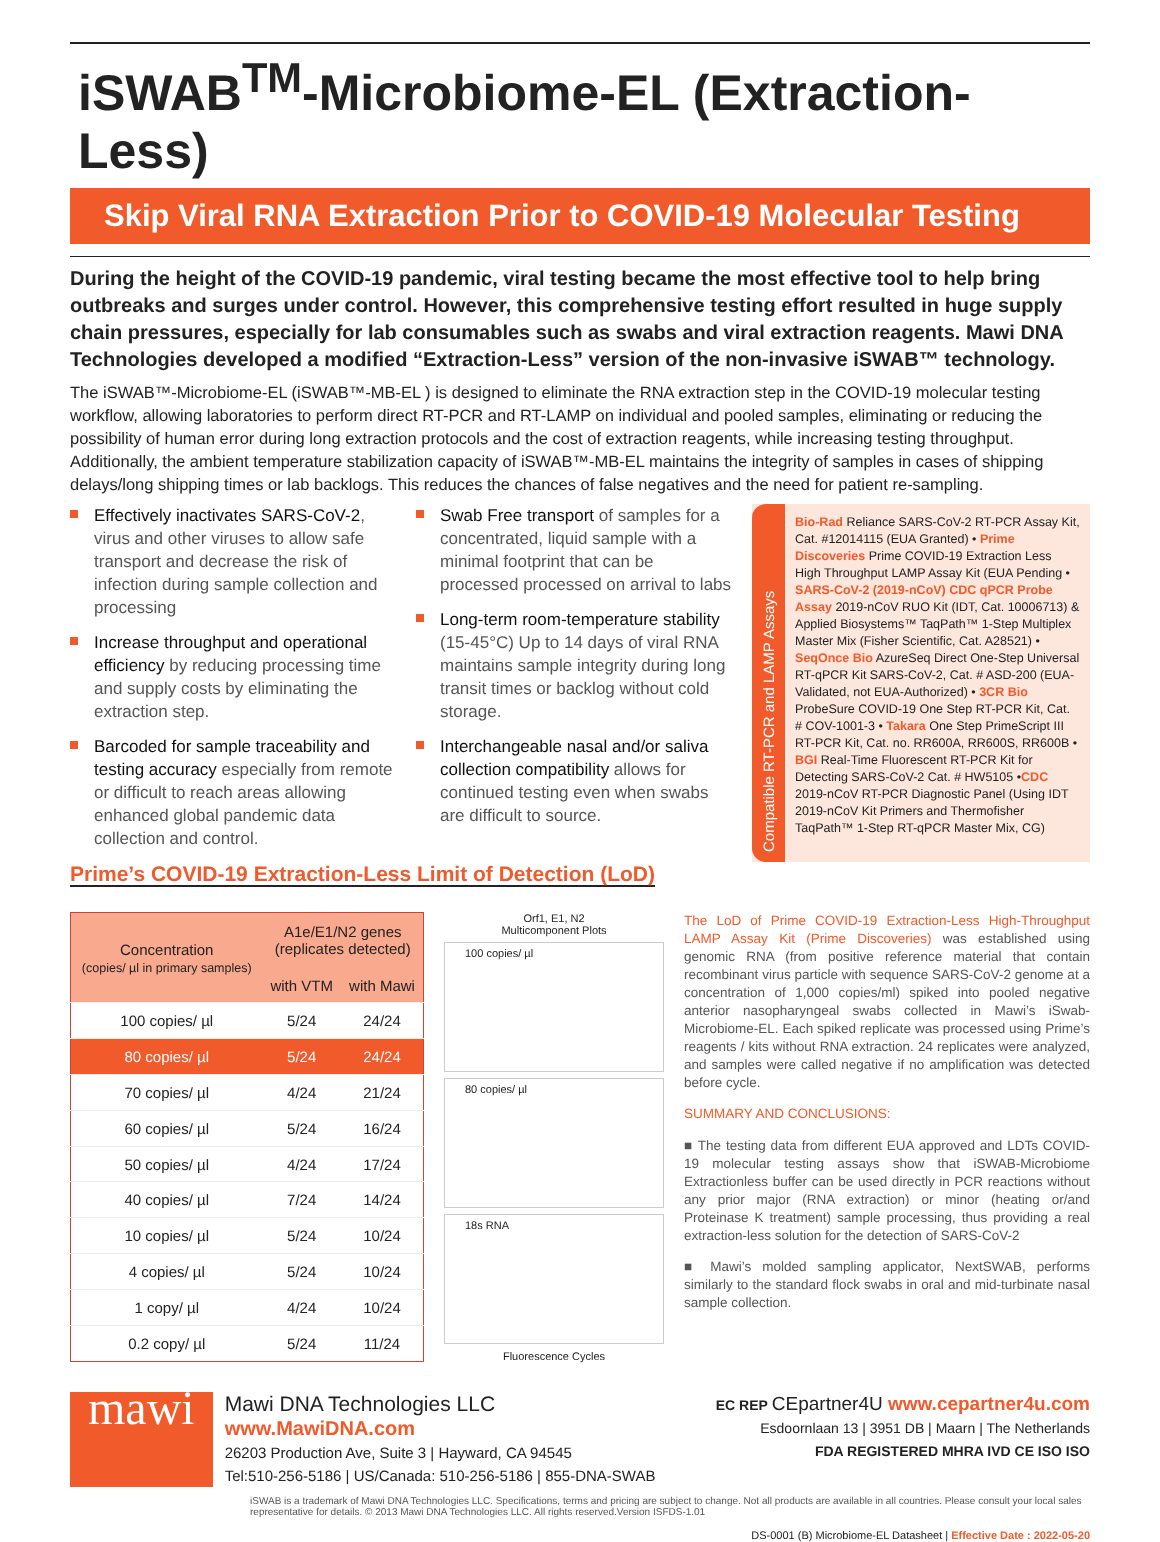iSWAB<sup>TM</sup>-Microbiome-EL (Extraction-Less)
Skip Viral RNA Extraction Prior to COVID-19 Molecular Testing
During the height of the COVID-19 pandemic, viral testing became the most effective tool to help bring outbreaks and surges under control. However, this comprehensive testing effort resulted in huge supply chain pressures, especially for lab consumables such as swabs and viral extraction reagents. Mawi DNA Technologies developed a modified “Extraction-Less” version of the non-invasive iSWAB™ technology.
The iSWAB™-Microbiome-EL (iSWAB™-MB-EL ) is designed to eliminate the RNA extraction step in the COVID-19 molecular testing workflow, allowing laboratories to perform direct RT-PCR and RT-LAMP on individual and pooled samples, eliminating or reducing the possibility of human error during long extraction protocols and the cost of extraction reagents, while increasing testing throughput. Additionally, the ambient temperature stabilization capacity of iSWAB™-MB-EL maintains the integrity of samples in cases of shipping delays/long shipping times or lab backlogs. This reduces the chances of false negatives and the need for patient re-sampling.
Effectively inactivates SARS-CoV-2, virus and other viruses to allow safe transport and decrease the risk of infection during sample collection and processing
Increase throughput and operational efficiency by reducing processing time and supply costs by eliminating the extraction step.
Barcoded for sample traceability and testing accuracy especially from remote or difficult to reach areas allowing enhanced global pandemic data collection and control.
Swab Free transport of samples for a concentrated, liquid sample with a minimal footprint that can be processed processed on arrival to labs
Long-term room-temperature stability (15-45°C) Up to 14 days of viral RNA maintains sample integrity during long transit times or backlog without cold storage.
Interchangeable nasal and/or saliva collection compatibility allows for continued testing even when swabs are difficult to source.
Compatible RT-PCR and LAMP Assays
Bio-Rad Reliance SARS-CoV-2 RT-PCR Assay Kit, Cat. #12014115 (EUA Granted) • Prime Discoveries Prime COVID-19 Extraction Less High Throughput LAMP Assay Kit (EUA Pending • SARS-CoV-2 (2019-nCoV) CDC qPCR Probe Assay 2019-nCoV RUO Kit (IDT, Cat. 10006713) & Applied Biosystems™ TaqPath™ 1-Step Multiplex Master Mix (Fisher Scientific, Cat. A28521) • SeqOnce Bio AzureSeq Direct One-Step Universal RT-qPCR Kit SARS-CoV-2, Cat. # ASD-200 (EUA-Validated, not EUA-Authorized) • 3CR Bio ProbeSure COVID-19 One Step RT-PCR Kit, Cat. # COV-1001-3 • Takara One Step PrimeScript III RT-PCR Kit, Cat. no. RR600A, RR600S, RR600B • BGI Real-Time Fluorescent RT-PCR Kit for Detecting SARS-CoV-2 Cat. # HW5105 •CDC 2019-nCoV RT-PCR Diagnostic Panel (Using IDT 2019-nCoV Kit Primers and Thermofisher TaqPath™ 1-Step RT-qPCR Master Mix, CG)
Prime’s COVID-19 Extraction-Less Limit of Detection (LoD)
| Concentration (copies/ µl in primary samples) | A1e/E1/N2 genes (replicates detected) | |
| --- | --- | --- |
| | with VTM | with Mawi |
| 100 copies/ µl | 5/24 | 24/24 |
| 80 copies/ µl | 5/24 | 24/24 |
| 70 copies/ µl | 4/24 | 21/24 |
| 60 copies/ µl | 5/24 | 16/24 |
| 50 copies/ µl | 4/24 | 17/24 |
| 40 copies/ µl | 7/24 | 14/24 |
| 10 copies/ µl | 5/24 | 10/24 |
| 4 copies/ µl | 5/24 | 10/24 |
| 1 copy/ µl | 4/24 | 10/24 |
| 0.2 copy/ µl | 5/24 | 11/24 |
Orf1, E1, N2
Multicomponent Plots
100 copies/ µl
80 copies/ µl
18s RNA
Fluorescence Cycles
The LoD of Prime COVID-19 Extraction-Less High-Throughput LAMP Assay Kit (Prime Discoveries) was established using genomic RNA (from positive reference material that contain recombinant virus particle with sequence SARS-CoV-2 genome at a concentration of 1,000 copies/ml) spiked into pooled negative anterior nasopharyngeal swabs collected in Mawi’s iSwab-Microbiome-EL. Each spiked replicate was processed using Prime’s reagents / kits without RNA extraction. 24 replicates were analyzed, and samples were called negative if no amplification was detected before cycle.
SUMMARY AND CONCLUSIONS:
■ The testing data from different EUA approved and LDTs COVID-19 molecular testing assays show that iSWAB-Microbiome Extractionless buffer can be used directly in PCR reactions without any prior major (RNA extraction) or minor (heating or/and Proteinase K treatment) sample processing, thus providing a real extraction-less solution for the detection of SARS-CoV-2
■ Mawi’s molded sampling applicator, NextSWAB, performs similarly to the standard flock swabs in oral and mid-turbinate nasal sample collection.
mawi
Mawi DNA Technologies LLC
www.MawiDNA.com
26203 Production Ave, Suite 3 | Hayward, CA 94545
Tel:510-256-5186 | US/Canada: 510-256-5186 | 855-DNA-SWAB
EC REP CEpartner4U www.cepartner4u.com
Esdoornlaan 13 | 3951 DB | Maarn | The Netherlands
FDA REGISTERED MHRA IVD CE ISO ISO
iSWAB is a trademark of Mawi DNA Technologies LLC. Specifications, terms and pricing are subject to change. Not all products are available in all countries. Please consult your local sales representative for details. © 2013 Mawi DNA Technologies LLC. All rights reserved.Version ISFDS-1.01
DS-0001 (B) Microbiome-EL Datasheet | Effective Date : 2022-05-20